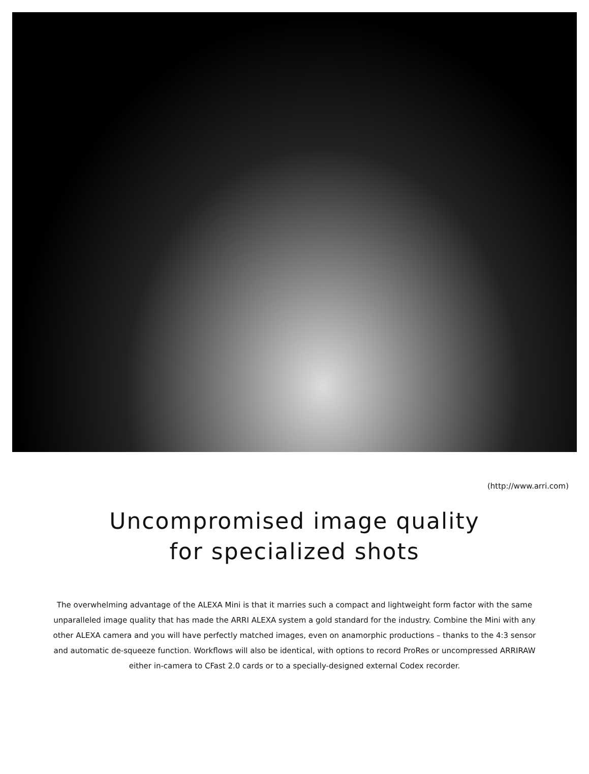(http://www.arri.com)
Uncompromised image quality
for specialized shots
The overwhelming advantage of the ALEXA Mini is that it marries such a compact and lightweight form factor with the same unparalleled image quality that has made the ARRI ALEXA system a gold standard for the industry. Combine the Mini with any other ALEXA camera and you will have perfectly matched images, even on anamorphic productions – thanks to the 4:3 sensor and automatic de-squeeze function. Workflows will also be identical, with options to record ProRes or uncompressed ARRIRAW either in-camera to CFast 2.0 cards or to a specially-designed external Codex recorder.